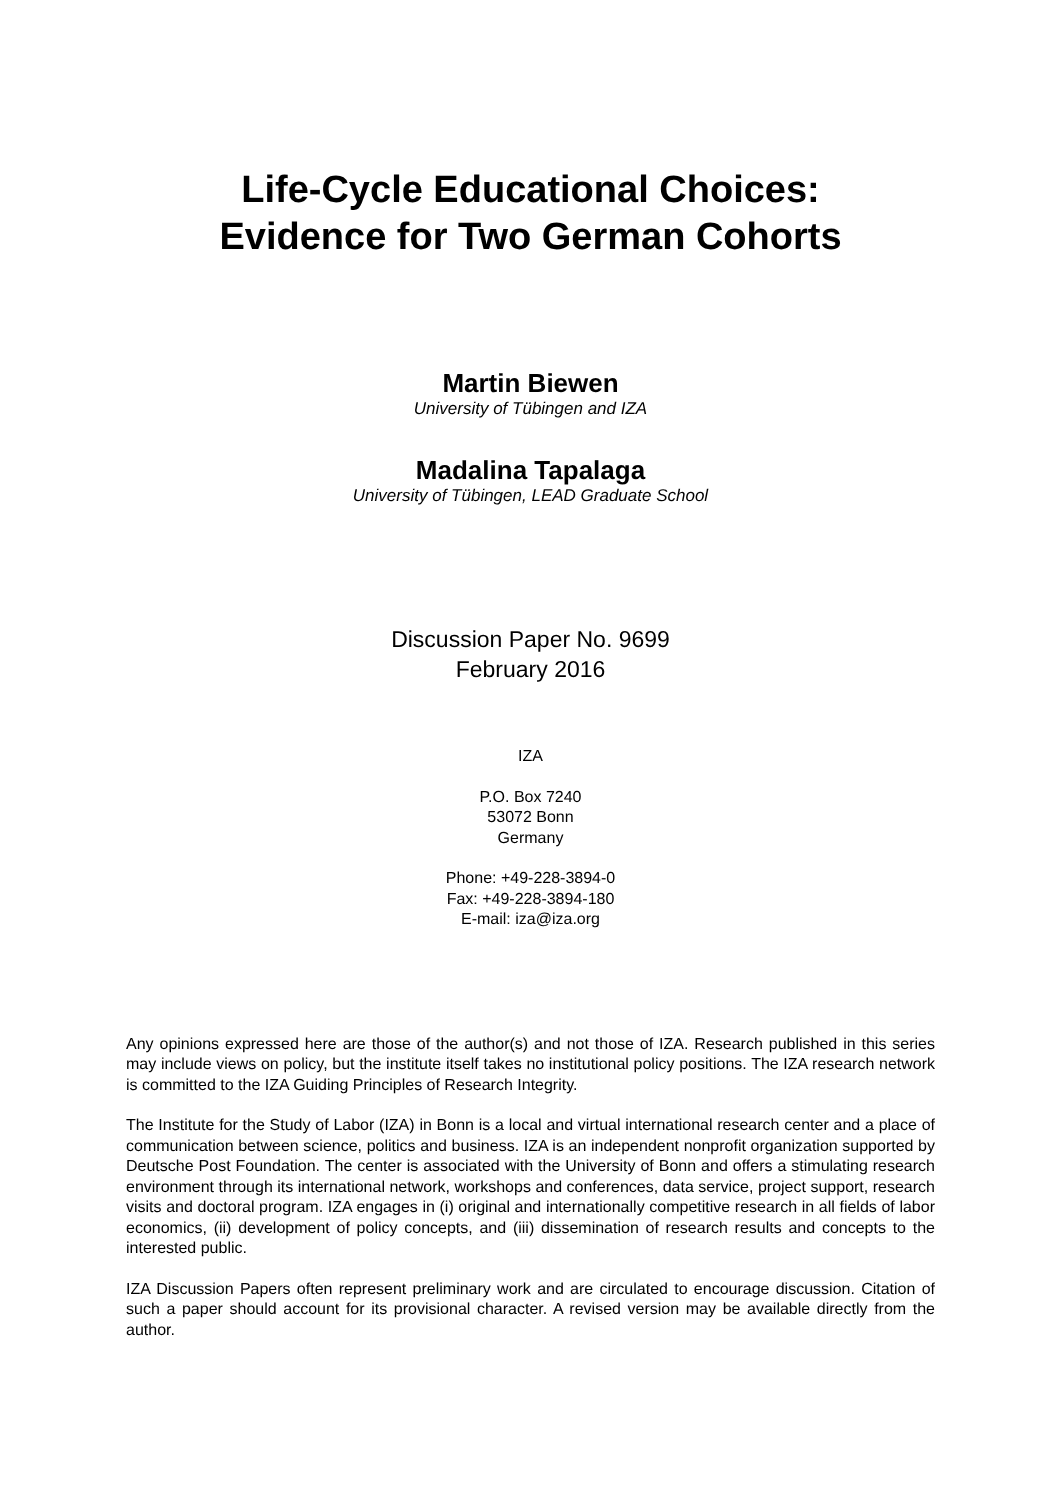Life-Cycle Educational Choices:
Evidence for Two German Cohorts
Martin Biewen
University of Tübingen and IZA
Madalina Tapalaga
University of Tübingen, LEAD Graduate School
Discussion Paper No. 9699
February 2016
IZA
P.O. Box 7240
53072 Bonn
Germany
Phone: +49-228-3894-0
Fax: +49-228-3894-180
E-mail: iza@iza.org
Any opinions expressed here are those of the author(s) and not those of IZA. Research published in this series may include views on policy, but the institute itself takes no institutional policy positions. The IZA research network is committed to the IZA Guiding Principles of Research Integrity.
The Institute for the Study of Labor (IZA) in Bonn is a local and virtual international research center and a place of communication between science, politics and business. IZA is an independent nonprofit organization supported by Deutsche Post Foundation. The center is associated with the University of Bonn and offers a stimulating research environment through its international network, workshops and conferences, data service, project support, research visits and doctoral program. IZA engages in (i) original and internationally competitive research in all fields of labor economics, (ii) development of policy concepts, and (iii) dissemination of research results and concepts to the interested public.
IZA Discussion Papers often represent preliminary work and are circulated to encourage discussion. Citation of such a paper should account for its provisional character. A revised version may be available directly from the author.